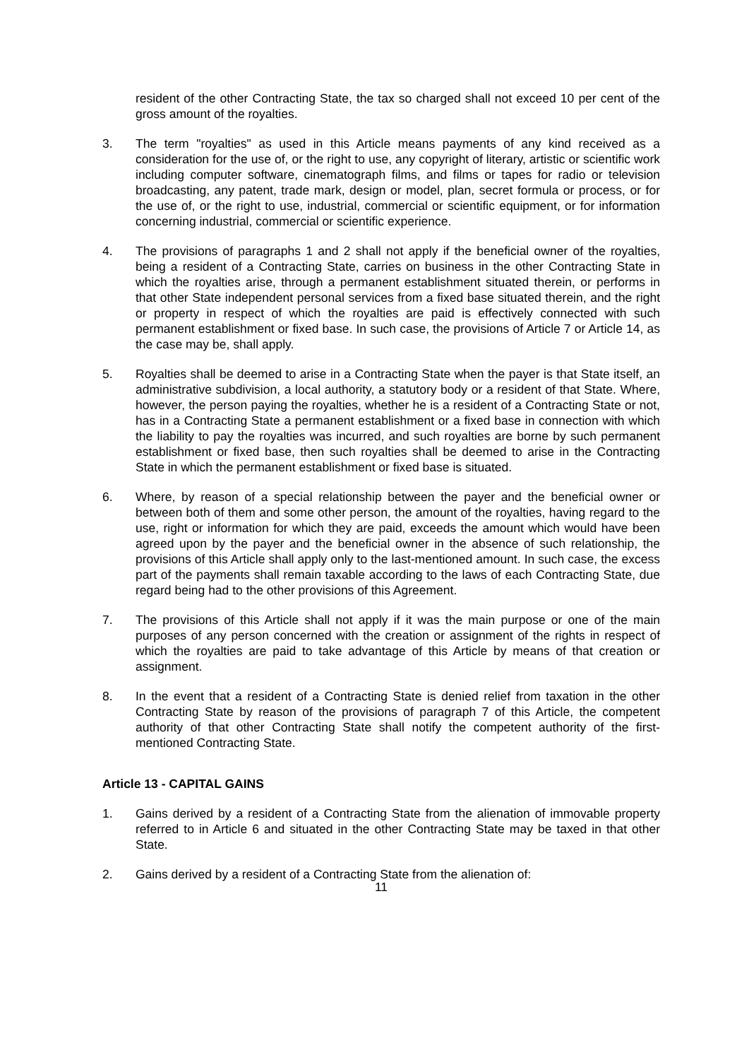resident of the other Contracting State, the tax so charged shall not exceed 10 per cent of the gross amount of the royalties.
3. The term "royalties" as used in this Article means payments of any kind received as a consideration for the use of, or the right to use, any copyright of literary, artistic or scientific work including computer software, cinematograph films, and films or tapes for radio or television broadcasting, any patent, trade mark, design or model, plan, secret formula or process, or for the use of, or the right to use, industrial, commercial or scientific equipment, or for information concerning industrial, commercial or scientific experience.
4. The provisions of paragraphs 1 and 2 shall not apply if the beneficial owner of the royalties, being a resident of a Contracting State, carries on business in the other Contracting State in which the royalties arise, through a permanent establishment situated therein, or performs in that other State independent personal services from a fixed base situated therein, and the right or property in respect of which the royalties are paid is effectively connected with such permanent establishment or fixed base. In such case, the provisions of Article 7 or Article 14, as the case may be, shall apply.
5. Royalties shall be deemed to arise in a Contracting State when the payer is that State itself, an administrative subdivision, a local authority, a statutory body or a resident of that State. Where, however, the person paying the royalties, whether he is a resident of a Contracting State or not, has in a Contracting State a permanent establishment or a fixed base in connection with which the liability to pay the royalties was incurred, and such royalties are borne by such permanent establishment or fixed base, then such royalties shall be deemed to arise in the Contracting State in which the permanent establishment or fixed base is situated.
6. Where, by reason of a special relationship between the payer and the beneficial owner or between both of them and some other person, the amount of the royalties, having regard to the use, right or information for which they are paid, exceeds the amount which would have been agreed upon by the payer and the beneficial owner in the absence of such relationship, the provisions of this Article shall apply only to the last-mentioned amount. In such case, the excess part of the payments shall remain taxable according to the laws of each Contracting State, due regard being had to the other provisions of this Agreement.
7. The provisions of this Article shall not apply if it was the main purpose or one of the main purposes of any person concerned with the creation or assignment of the rights in respect of which the royalties are paid to take advantage of this Article by means of that creation or assignment.
8. In the event that a resident of a Contracting State is denied relief from taxation in the other Contracting State by reason of the provisions of paragraph 7 of this Article, the competent authority of that other Contracting State shall notify the competent authority of the first-mentioned Contracting State.
Article 13 - CAPITAL GAINS
1. Gains derived by a resident of a Contracting State from the alienation of immovable property referred to in Article 6 and situated in the other Contracting State may be taxed in that other State.
2. Gains derived by a resident of a Contracting State from the alienation of:
11